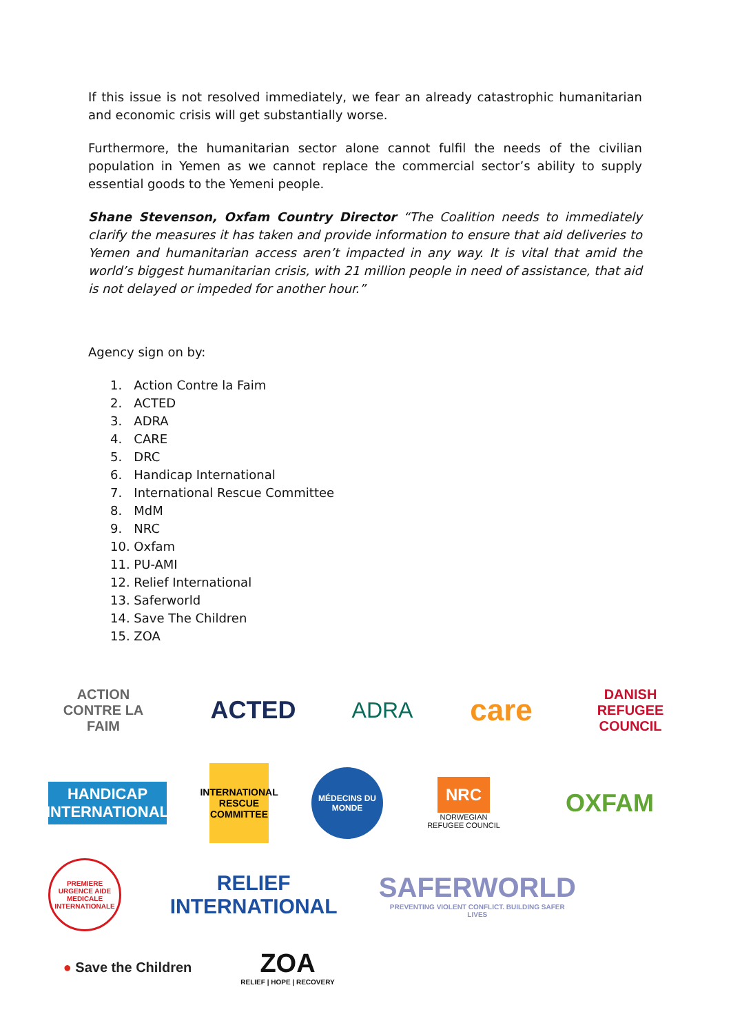If this issue is not resolved immediately, we fear an already catastrophic humanitarian and economic crisis will get substantially worse.
Furthermore, the humanitarian sector alone cannot fulfil the needs of the civilian population in Yemen as we cannot replace the commercial sector’s ability to supply essential goods to the Yemeni people.
Shane Stevenson, Oxfam Country Director “The Coalition needs to immediately clarify the measures it has taken and provide information to ensure that aid deliveries to Yemen and humanitarian access aren’t impacted in any way. It is vital that amid the world’s biggest humanitarian crisis, with 21 million people in need of assistance, that aid is not delayed or impeded for another hour.”
Agency sign on by:
1. Action Contre la Faim
2. ACTED
3. ADRA
4. CARE
5. DRC
6. Handicap International
7. International Rescue Committee
8. MdM
9. NRC
10. Oxfam
11. PU-AMI
12. Relief International
13. Saferworld
14. Save The Children
15. ZOA
ACTION CONTRE LA FAIM
ACTED ADRA
care
DANISH REFUGEE COUNCIL
HANDICAP INTERNATIONAL
INTERNATIONAL RESCUE COMMITTEE
MÉDECINS DU MONDE
NRC
NORWEGIAN REFUGEE COUNCIL
OXFAM
PREMIERE URGENCE AIDE MEDICALE INTERNATIONALE
RELIEF INTERNATIONAL
SAFERWORLD
PREVENTING VIOLENT CONFLICT. BUILDING SAFER LIVES
● Save the Children
ZOA
RELIEF | HOPE | RECOVERY